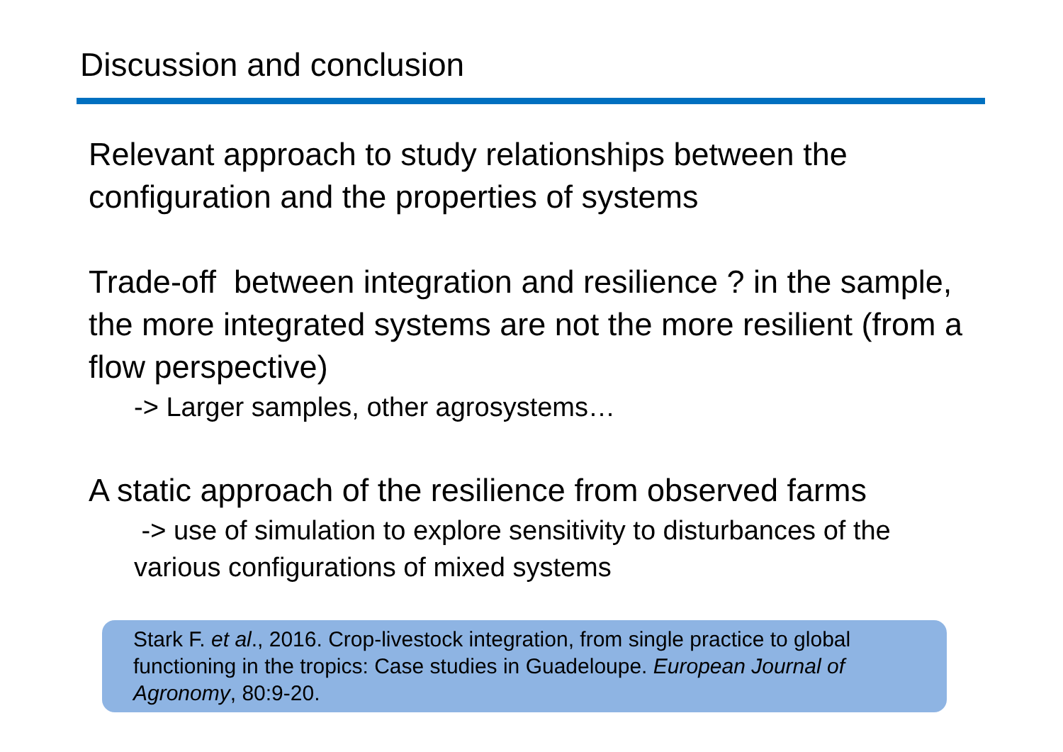Discussion and conclusion
Relevant approach to study relationships between the configuration and the properties of systems
Trade-off between integration and resilience ? in the sample, the more integrated systems are not the more resilient (from a flow perspective)
-> Larger samples, other agrosystems…
A static approach of the resilience from observed farms
-> use of simulation to explore sensitivity to disturbances of the various configurations of mixed systems
Stark F. et al., 2016. Crop-livestock integration, from single practice to global functioning in the tropics: Case studies in Guadeloupe. European Journal of Agronomy, 80:9-20.